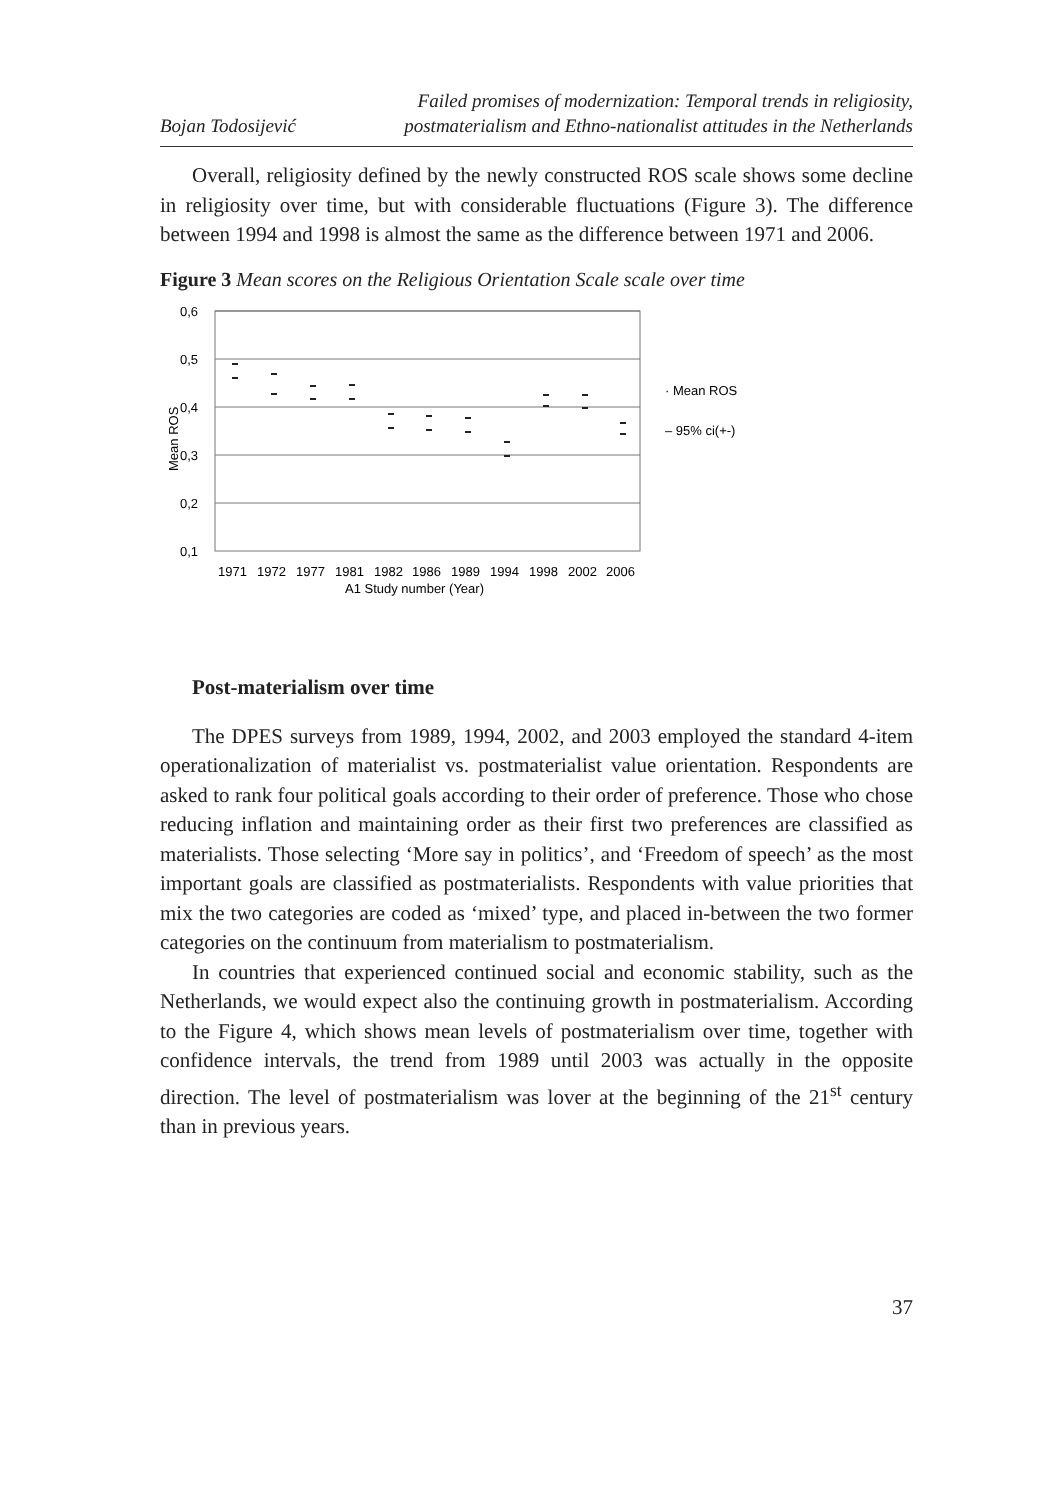Bojan Todosijević
Failed promises of modernization: Temporal trends in religiosity,
postmaterialism and Ethno-nationalist attitudes in the Netherlands
Overall, religiosity defined by the newly constructed ROS scale shows some decline in religiosity over time, but with considerable fluctuations (Figure 3). The difference between 1994 and 1998 is almost the same as the difference between 1971 and 2006.
Figure 3 Mean scores on the Religious Orientation Scale scale over time
0,6
0,5
0,4
0,3
0,2
0,1
Mean ROS
1971
1972
1977
1981
1982
1986
1989
1994
1998
2002
2006
A1 Study number (Year)
· Mean ROS
– 95% ci(+-)
Post-materialism over time
The DPES surveys from 1989, 1994, 2002, and 2003 employed the standard 4-item operationalization of materialist vs. postmaterialist value orientation. Respondents are asked to rank four political goals according to their order of preference. Those who chose reducing inflation and maintaining order as their first two preferences are classified as materialists. Those selecting ‘More say in politics’, and ‘Freedom of speech’ as the most important goals are classified as postmaterialists. Respondents with value priorities that mix the two categories are coded as ‘mixed’ type, and placed in-between the two former categories on the continuum from materialism to postmaterialism.
In countries that experienced continued social and economic stability, such as the Netherlands, we would expect also the continuing growth in postmaterialism. According to the Figure 4, which shows mean levels of postmaterialism over time, together with confidence intervals, the trend from 1989 until 2003 was actually in the opposite direction. The level of postmaterialism was lover at the beginning of the 21<sup>st</sup> century than in previous years.
37